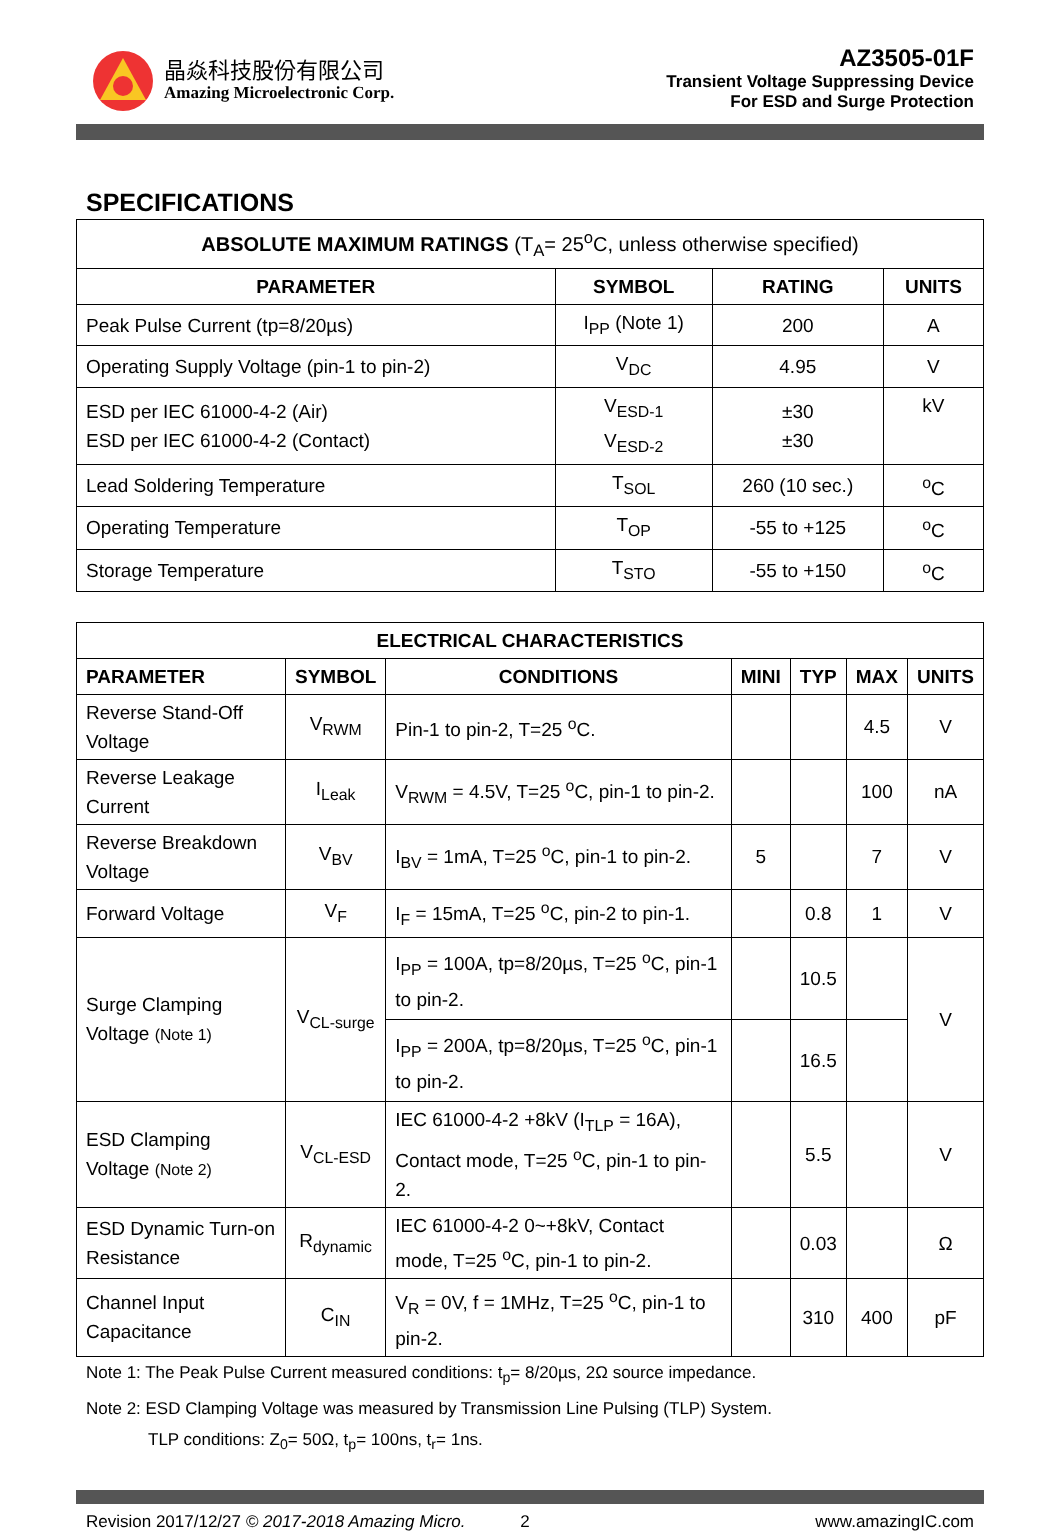晶焱科技股份有限公司
Amazing Microelectronic Corp.
AZ3505-01F
Transient Voltage Suppressing Device
For ESD and Surge Protection
SPECIFICATIONS
| ABSOLUTE MAXIMUM RATINGS (T<sub>A</sub>= 25<sup>o</sup>C, unless otherwise specified) | | | |
| PARAMETER | SYMBOL | RATING | UNITS |
| Peak Pulse Current (tp=8/20µs) | I<sub>PP</sub> (Note 1) | 200 | A |
| Operating Supply Voltage (pin-1 to pin-2) | V<sub>DC</sub> | 4.95 | V |
| ESD per IEC 61000-4-2 (Air) ESD per IEC 61000-4-2 (Contact) | V<sub>ESD-1</sub> V<sub>ESD-2</sub> | ±30 ±30 | kV |
| Lead Soldering Temperature | T<sub>SOL</sub> | 260 (10 sec.) | <sup>o</sup> C |
| Operating Temperature | T<sub>OP</sub> | -55 to +125 | <sup>o</sup> C |
| Storage Temperature | T<sub>STO</sub> | -55 to +150 | <sup>o</sup> C |
| ELECTRICAL CHARACTERISTICS | | | | | | |
| --- | --- | --- | --- | --- | --- | --- |
| PARAMETER | SYMBOL | CONDITIONS | MINI | TYP | MAX | UNITS |
| Reverse Stand-Off Voltage | V<sub>RWM</sub> | Pin-1 to pin-2, T=25 <sup>o</sup>C. | | | 4.5 | V |
| Reverse Leakage Current | I<sub>Leak</sub> | V<sub>RWM</sub> = 4.5V, T=25 <sup>o</sup>C, pin-1 to pin-2. | | | 100 | nA |
| Reverse Breakdown Voltage | V<sub>BV</sub> | I<sub>BV</sub> = 1mA, T=25 <sup>o</sup>C, pin-1 to pin-2. | 5 | | 7 | V |
| Forward Voltage | V<sub>F</sub> | I<sub>F</sub> = 15mA, T=25 <sup>o</sup>C, pin-2 to pin-1. | | 0.8 | 1 | V |
| Surge Clamping Voltage (Note 1) | V<sub>CL-surge</sub> | I<sub>PP</sub> = 100A, tp=8/20µs, T=25 <sup>o</sup>C, pin-1 to pin-2. | | 10.5 | | V |
| | | I<sub>PP</sub> = 200A, tp=8/20µs, T=25 <sup>o</sup>C, pin-1 to pin-2. | | 16.5 | | |
| ESD Clamping Voltage (Note 2) | V<sub>CL-ESD</sub> | IEC 61000-4-2 +8kV (I<sub>TLP</sub> = 16A), Contact mode, T=25 <sup>o</sup>C, pin-1 to pin-2. | | 5.5 | | V |
| ESD Dynamic Turn-on Resistance | R<sub>dynamic</sub> | IEC 61000-4-2 0~+8kV, Contact mode, T=25 <sup>o</sup>C, pin-1 to pin-2. | | 0.03 | | Ω |
| Channel Input Capacitance | C<sub>IN</sub> | V<sub>R</sub> = 0V, f = 1MHz, T=25 <sup>o</sup>C, pin-1 to pin-2. | | 310 | 400 | pF |
Note 1: The Peak Pulse Current measured conditions: t<sub>p</sub>= 8/20µs, 2Ω source impedance.
Note 2: ESD Clamping Voltage was measured by Transmission Line Pulsing (TLP) System.
TLP conditions: Z<sub>0</sub>= 50Ω, t<sub>p</sub>= 100ns, t<sub>r</sub>= 1ns.
Revision 2017/12/27 © 2017-2018 Amazing Micro. 2 www.amazingIC.com